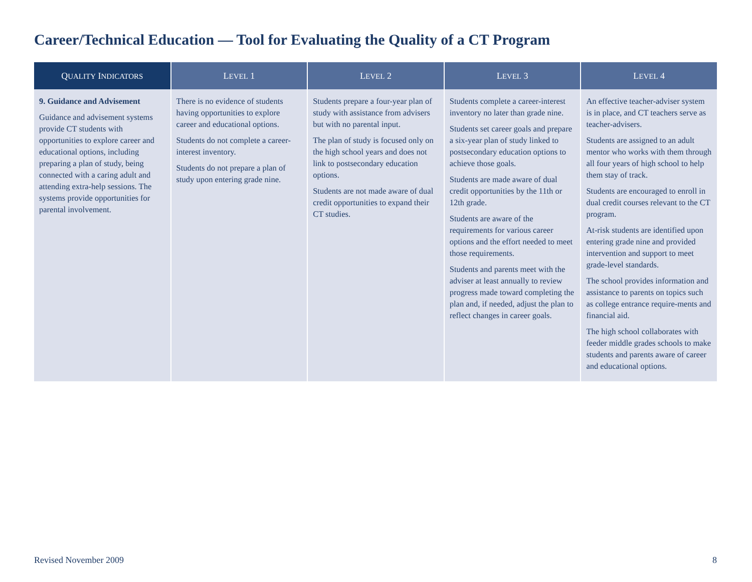Career/Technical Education — Tool for Evaluating the Quality of a CT Program
| Q UALITY I NDICATORS | L EVEL 1 | L EVEL 2 | L EVEL 3 | L EVEL 4 |
| --- | --- | --- | --- | --- |
| 9. Guidance and Advisement Guidance and advisement systems provide CT students with opportunities to explore career and educational options, including preparing a plan of study, being connected with a caring adult and attending extra-help sessions. The systems provide opportunities for parental involvement. | There is no evidence of students having opportunities to explore career and educational options. Students do not complete a career-interest inventory. Students do not prepare a plan of study upon entering grade nine. | Students prepare a four-year plan of study with assistance from advisers but with no parental input. The plan of study is focused only on the high school years and does not link to postsecondary education options. Students are not made aware of dual credit opportunities to expand their CT studies. | Students complete a career-interest inventory no later than grade nine. Students set career goals and prepare a six-year plan of study linked to postsecondary education options to achieve those goals. Students are made aware of dual credit opportunities by the 11th or 12th grade. Students are aware of the requirements for various career options and the effort needed to meet those requirements. Students and parents meet with the adviser at least annually to review progress made toward completing the plan and, if needed, adjust the plan to reflect changes in career goals. | An effective teacher-adviser system is in place, and CT teachers serve as teacher-advisers. Students are assigned to an adult mentor who works with them through all four years of high school to help them stay of track. Students are encouraged to enroll in dual credit courses relevant to the CT program. At-risk students are identified upon entering grade nine and provided intervention and support to meet grade-level standards. The school provides information and assistance to parents on topics such as college entrance require-ments and financial aid. The high school collaborates with feeder middle grades schools to make students and parents aware of career and educational options. |
Revised November 2009 8